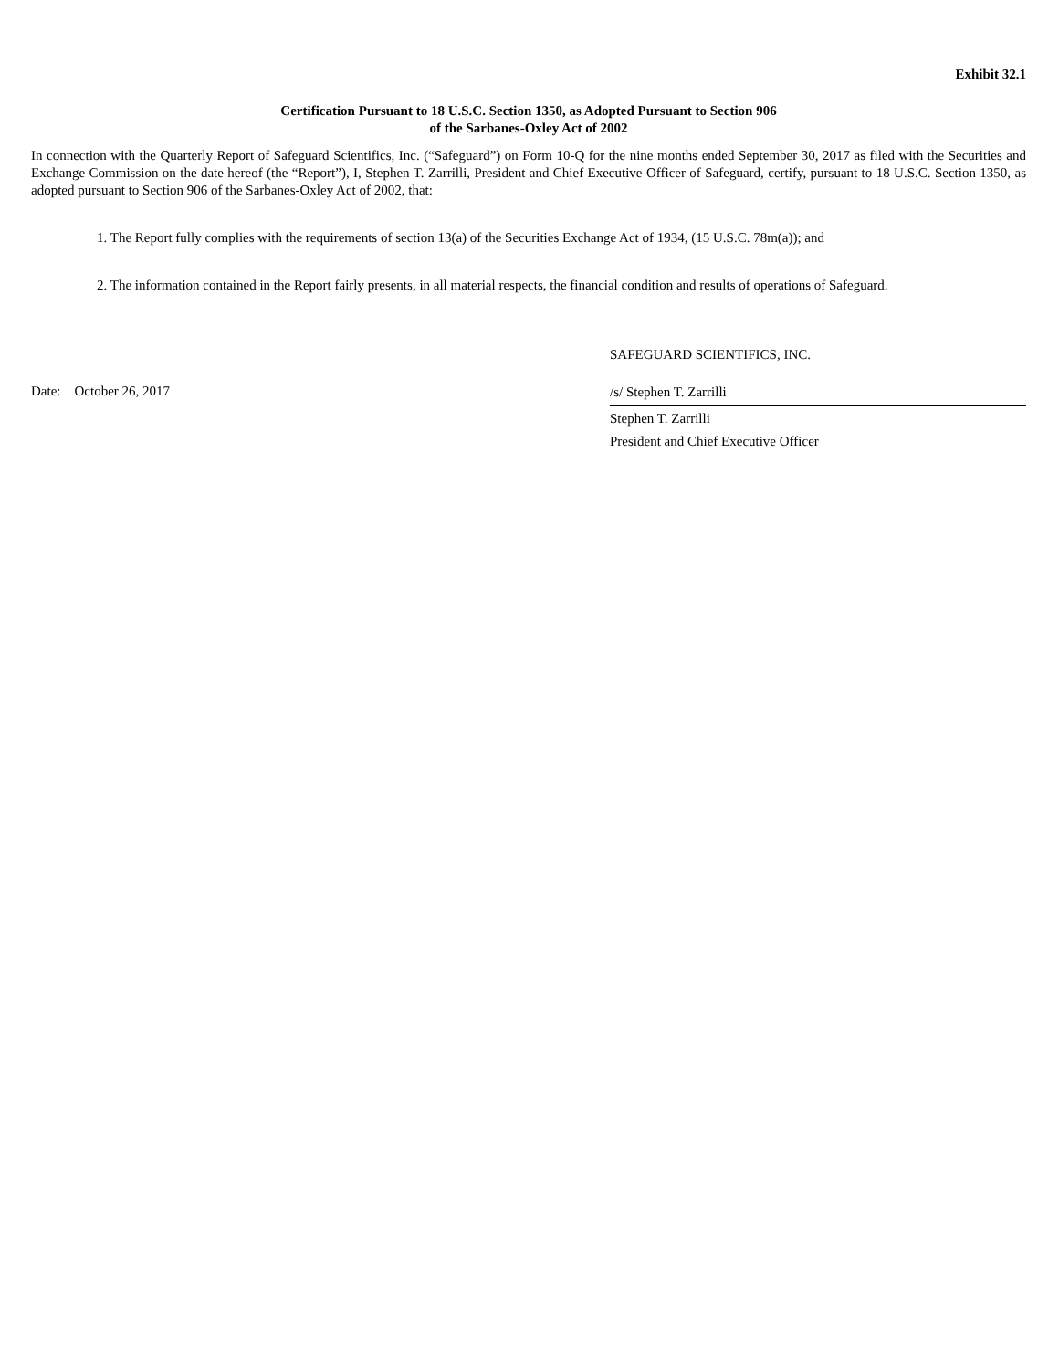Exhibit 32.1
Certification Pursuant to 18 U.S.C. Section 1350, as Adopted Pursuant to Section 906
of the Sarbanes-Oxley Act of 2002
In connection with the Quarterly Report of Safeguard Scientifics, Inc. (“Safeguard”) on Form 10-Q for the nine months ended September 30, 2017 as filed with the Securities and Exchange Commission on the date hereof (the “Report”), I, Stephen T. Zarrilli, President and Chief Executive Officer of Safeguard, certify, pursuant to 18 U.S.C. Section 1350, as adopted pursuant to Section 906 of the Sarbanes-Oxley Act of 2002, that:
1. The Report fully complies with the requirements of section 13(a) of the Securities Exchange Act of 1934, (15 U.S.C. 78m(a)); and
2. The information contained in the Report fairly presents, in all material respects, the financial condition and results of operations of Safeguard.
SAFEGUARD SCIENTIFICS, INC.
Date: October 26, 2017
/s/ Stephen T. Zarrilli
Stephen T. Zarrilli
President and Chief Executive Officer